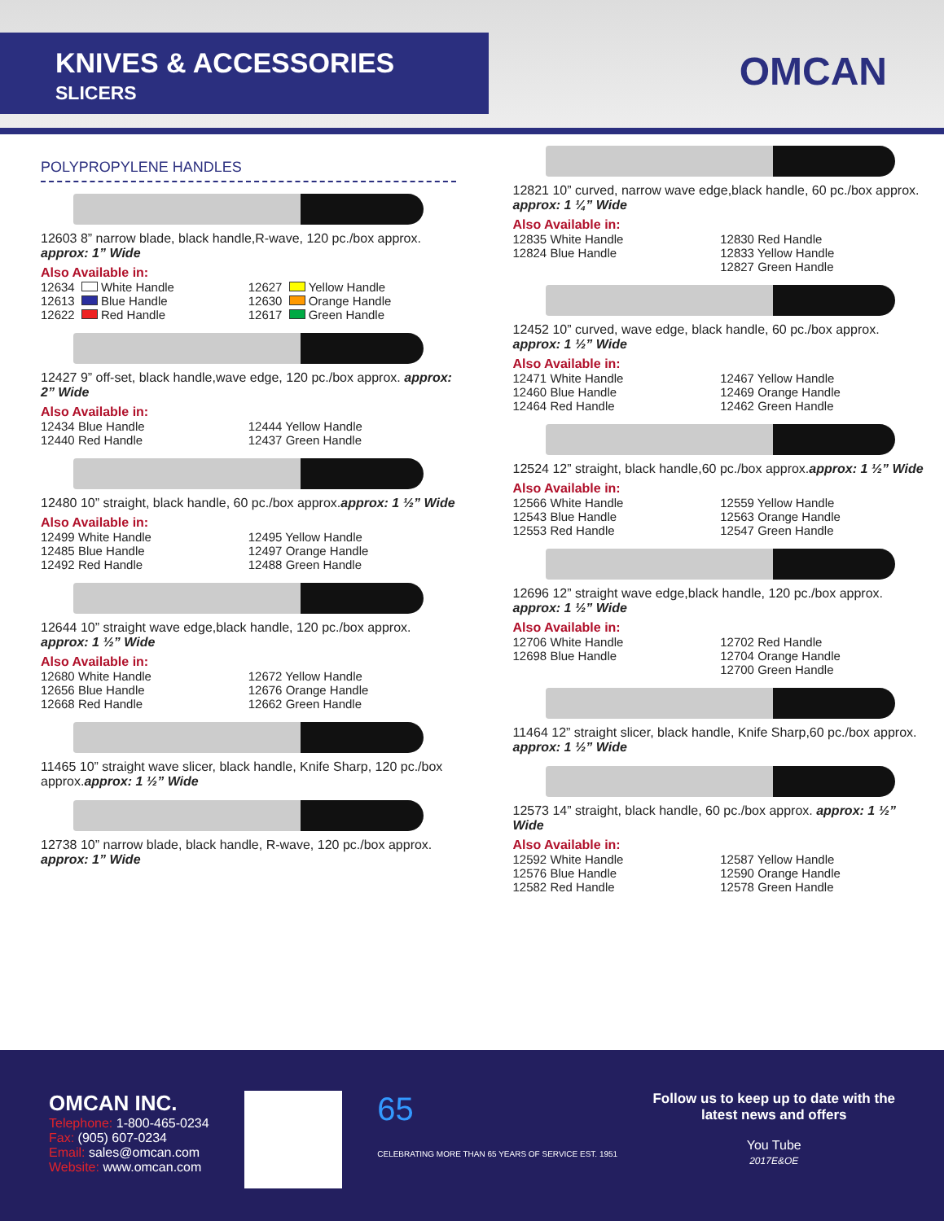KNIVES & ACCESSORIES
SLICERS
OMCAN
POLYPROPYLENE HANDLES
12603 8” narrow blade, black handle,R-wave, 120 pc./box approx. approx: 1” Wide
Also Available in:
12634 White Handle 12627 Yellow Handle 12613 Blue Handle 12630 Orange Handle 12622 Red Handle 12617 Green Handle
12427 9” off-set, black handle,wave edge, 120 pc./box approx. approx: 2” Wide
Also Available in:
12434 Blue Handle 12444 Yellow Handle 12440 Red Handle 12437 Green Handle
12480 10” straight, black handle, 60 pc./box approx.approx: 1 ½” Wide
Also Available in:
12499 White Handle 12495 Yellow Handle 12485 Blue Handle 12497 Orange Handle 12492 Red Handle 12488 Green Handle
12644 10” straight wave edge,black handle, 120 pc./box approx. approx: 1 ½” Wide
Also Available in:
12680 White Handle 12672 Yellow Handle 12656 Blue Handle 12676 Orange Handle 12668 Red Handle 12662 Green Handle
11465 10” straight wave slicer, black handle, Knife Sharp, 120 pc./box approx.approx: 1 ½” Wide
12738 10” narrow blade, black handle, R-wave, 120 pc./box approx. approx: 1” Wide
12821 10” curved, narrow wave edge,black handle, 60 pc./box approx. approx: 1 ¼” Wide
Also Available in:
12835 White Handle 12830 Red Handle 12824 Blue Handle 12833 Yellow Handle 12827 Green Handle
12452 10” curved, wave edge, black handle, 60 pc./box approx. approx: 1 ½” Wide
Also Available in:
12471 White Handle 12467 Yellow Handle 12460 Blue Handle 12469 Orange Handle 12464 Red Handle 12462 Green Handle
12524 12” straight, black handle,60 pc./box approx.approx: 1 ½” Wide
Also Available in:
12566 White Handle 12559 Yellow Handle 12543 Blue Handle 12563 Orange Handle 12553 Red Handle 12547 Green Handle
12696 12” straight wave edge,black handle, 120 pc./box approx. approx: 1 ½” Wide
Also Available in:
12706 White Handle 12702 Red Handle 12698 Blue Handle 12704 Orange Handle 12700 Green Handle
11464 12” straight slicer, black handle, Knife Sharp,60 pc./box approx. approx: 1 ½” Wide
12573 14” straight, black handle, 60 pc./box approx. approx: 1 ½” Wide
Also Available in:
12592 White Handle 12587 Yellow Handle 12576 Blue Handle 12590 Orange Handle 12582 Red Handle 12578 Green Handle
OMCAN INC.
Telephone: 1-800-465-0234
Fax: (905) 607-0234
Email: sales@omcan.com
Website: www.omcan.com
65
CELEBRATING MORE THAN 65 YEARS OF SERVICE EST. 1951
Follow us to keep up to date with the
latest news and offers
You Tube
2017E&OE